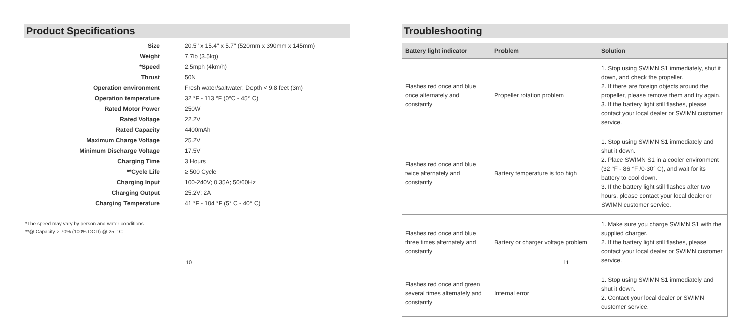Product Specifications
| Size | 20.5'' x 15.4'' x 5.7'' (520mm x 390mm x 145mm) |
| Weight | 7.7lb (3.5kg) |
| *Speed | 2.5mph (4km/h) |
| Thrust | 50N |
| Operation environment | Fresh water/saltwater; Depth < 9.8 feet (3m) |
| Operation temperature | 32 °F - 113 °F (0°C - 45° C) |
| Rated Motor Power | 250W |
| Rated Voltage | 22.2V |
| Rated Capacity | 4400mAh |
| Maximum Charge Voltage | 25.2V |
| Minimum Discharge Voltage | 17.5V |
| Charging Time | 3 Hours |
| **Cycle Life | ≥ 500 Cycle |
| Charging Input | 100-240V; 0.35A; 50/60Hz |
| Charging Output | 25.2V; 2A |
| Charging Temperature | 41 °F - 104 °F (5° C - 40° C) |
*The speed may vary by person and water conditions.
**@ Capacity > 70% (100% DOD) @ 25 ° C
10
Troubleshooting
| Battery light indicator | Problem | Solution |
| --- | --- | --- |
| Flashes red once and blue once alternately and constantly | Propeller rotation problem | 1. Stop using SWIMN S1 immediately, shut it down, and check the propeller. 2. If there are foreign objects around the propeller, please remove them and try again. 3. If the battery light still flashes, please contact your local dealer or SWIMN customer service. |
| Flashes red once and blue twice alternately and constantly | Battery temperature is too high | 1. Stop using SWIMN S1 immediately and shut it down. 2. Place SWIMN S1 in a cooler environment (32 °F - 86 °F /0-30° C), and wait for its battery to cool down. 3. If the battery light still flashes after two hours, please contact your local dealer or SWIMN customer service. |
| Flashes red once and blue three times alternately and constantly | Battery or charger voltage problem | 1. Make sure you charge SWIMN S1 with the supplied charger. 2. If the battery light still flashes, please contact your local dealer or SWIMN customer service. |
| Flashes red once and green several times alternately and constantly | Internal error | 1. Stop using SWIMN S1 immediately and shut it down. 2. Contact your local dealer or SWIMN customer service. |
11